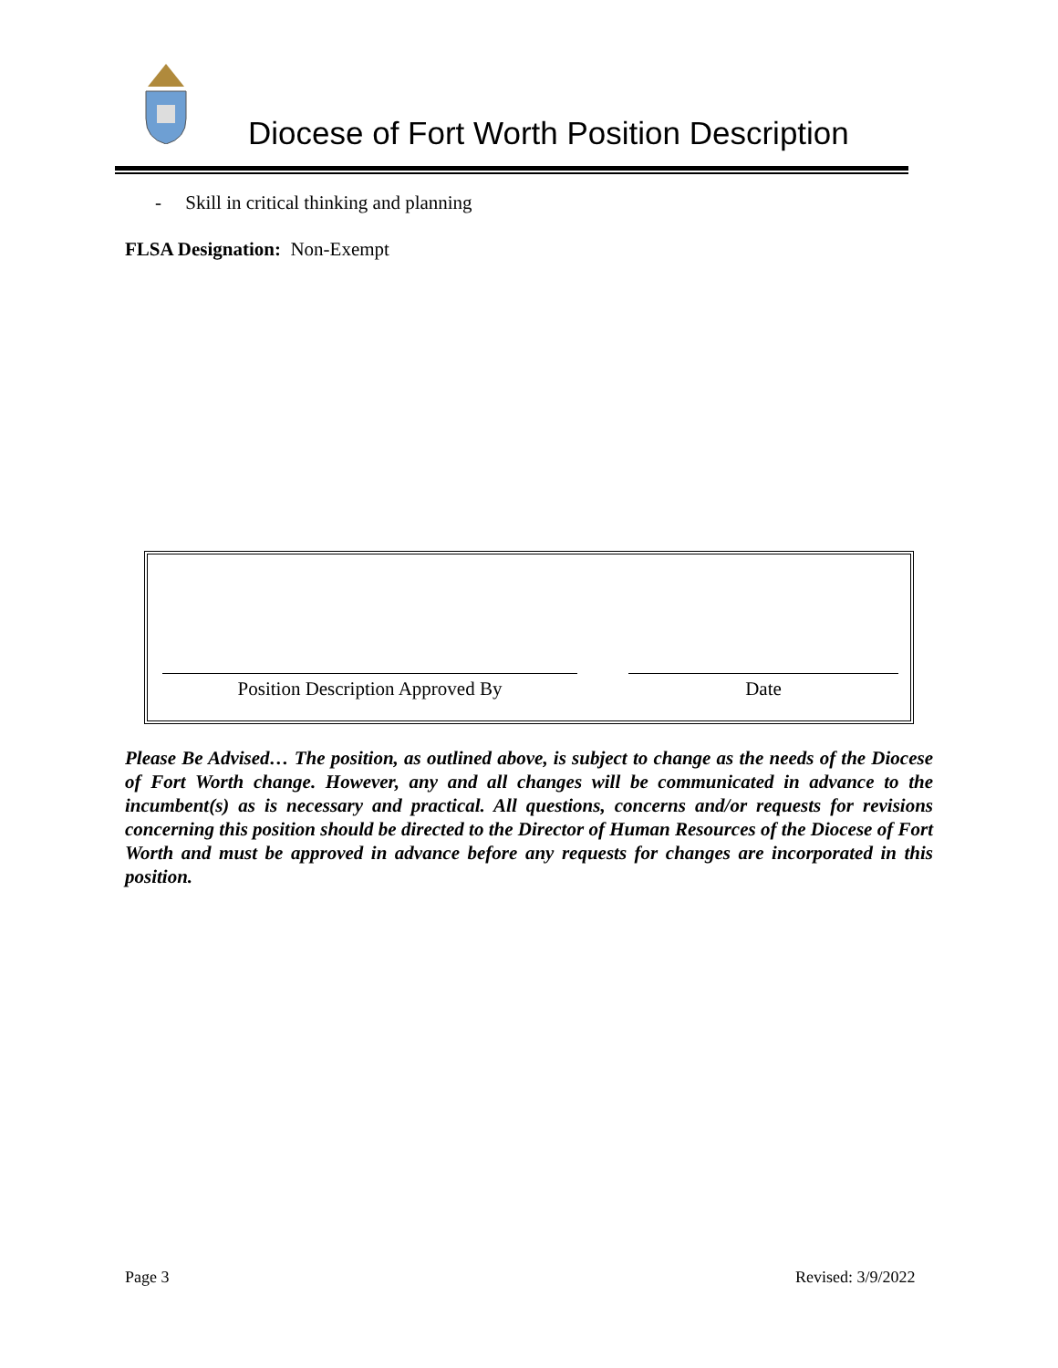Diocese of Fort Worth Position Description
- Skill in critical thinking and planning
FLSA Designation: Non-Exempt
Position Description Approved By Date
Please Be Advised… The position, as outlined above, is subject to change as the needs of the Diocese of Fort Worth change. However, any and all changes will be communicated in advance to the incumbent(s) as is necessary and practical. All questions, concerns and/or requests for revisions concerning this position should be directed to the Director of Human Resources of the Diocese of Fort Worth and must be approved in advance before any requests for changes are incorporated in this position.
Page 3 Revised: 3/9/2022